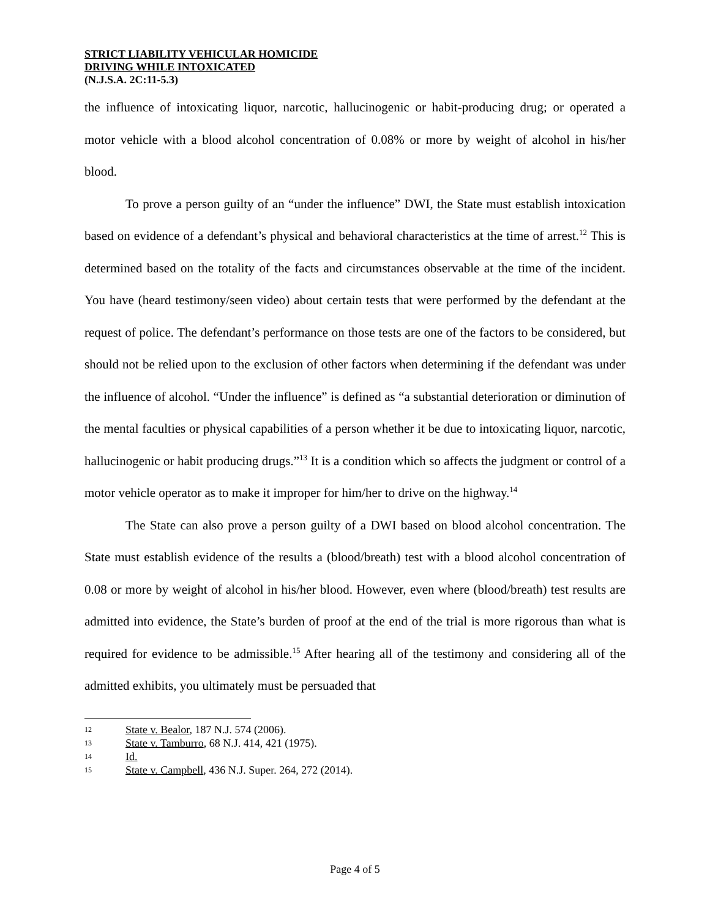STRICT LIABILITY VEHICULAR HOMICIDE
DRIVING WHILE INTOXICATED
(N.J.S.A. 2C:11-5.3)
the influence of intoxicating liquor, narcotic, hallucinogenic or habit-producing drug; or operated a motor vehicle with a blood alcohol concentration of 0.08% or more by weight of alcohol in his/her blood.
To prove a person guilty of an “under the influence” DWI, the State must establish intoxication based on evidence of a defendant’s physical and behavioral characteristics at the time of arrest.<sup>12</sup> This is determined based on the totality of the facts and circumstances observable at the time of the incident. You have (heard testimony/seen video) about certain tests that were performed by the defendant at the request of police. The defendant’s performance on those tests are one of the factors to be considered, but should not be relied upon to the exclusion of other factors when determining if the defendant was under the influence of alcohol. “Under the influence” is defined as “a substantial deterioration or diminution of the mental faculties or physical capabilities of a person whether it be due to intoxicating liquor, narcotic, hallucinogenic or habit producing drugs.”<sup>13</sup> It is a condition which so affects the judgment or control of a motor vehicle operator as to make it improper for him/her to drive on the highway.<sup>14</sup>
The State can also prove a person guilty of a DWI based on blood alcohol concentration. The State must establish evidence of the results a (blood/breath) test with a blood alcohol concentration of 0.08 or more by weight of alcohol in his/her blood. However, even where (blood/breath) test results are admitted into evidence, the State’s burden of proof at the end of the trial is more rigorous than what is required for evidence to be admissible.<sup>15</sup> After hearing all of the testimony and considering all of the admitted exhibits, you ultimately must be persuaded that
12 State v. Bealor, 187 N.J. 574 (2006).
13 State v. Tamburro, 68 N.J. 414, 421 (1975).
14 Id.
15 State v. Campbell, 436 N.J. Super. 264, 272 (2014).
Page 4 of 5